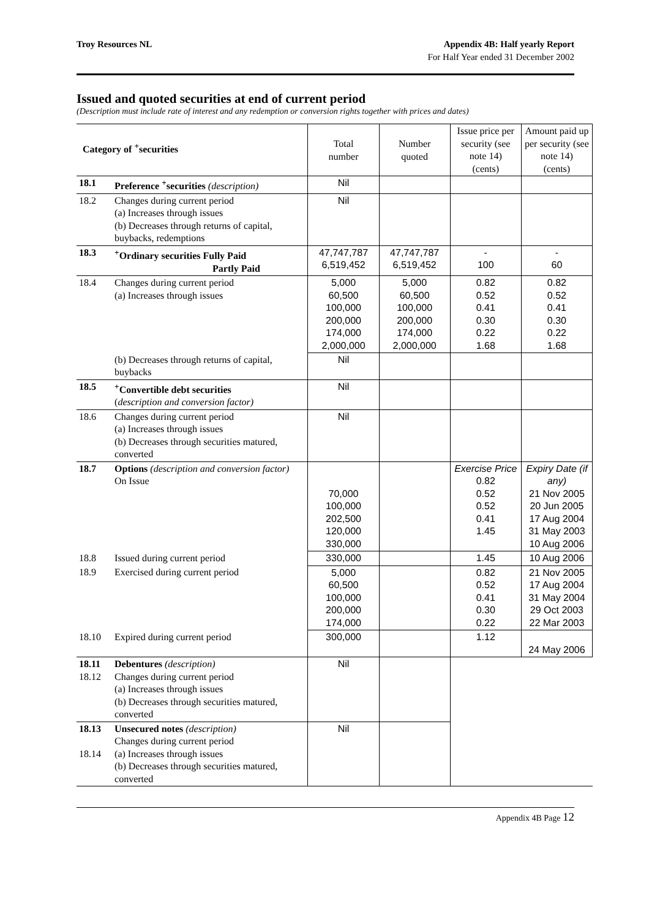Troy Resources NL Appendix 4B: Half yearly Report
For Half Year ended 31 December 2002
Issued and quoted securities at end of current period
(Description must include rate of interest and any redemption or conversion rights together with prices and dates)
| Category of <sup>+</sup>securities | | Total number | Number quoted | Issue price per security (see note 14) (cents) | Amount paid up per security (see note 14) (cents) |
| 18.1 | Preference <sup>+</sup>securities (description) | Nil | | | |
| 18.2 | Changes during current period (a) Increases through issues (b) Decreases through returns of capital, buybacks, redemptions | Nil | | | |
| 18.3 | <sup>+</sup>Ordinary securities Fully Paid Partly Paid | 47,747,787 6,519,452 | 47,747,787 6,519,452 | - 100 | - 60 |
| 18.4 | Changes during current period (a) Increases through issues | 5,000 60,500 100,000 200,000 174,000 2,000,000 | 5,000 60,500 100,000 200,000 174,000 2,000,000 | 0.82 0.52 0.41 0.30 0.22 1.68 | 0.82 0.52 0.41 0.30 0.22 1.68 |
| | (b) Decreases through returns of capital, buybacks | Nil | | | |
| 18.5 | <sup>+</sup>Convertible debt securities ( description and conversion factor) | Nil | | | |
| 18.6 | Changes during current period (a) Increases through issues (b) Decreases through securities matured, converted | Nil | | | |
| 18.7 | Options (description and conversion factor) On Issue | 70,000 100,000 202,500 120,000 330,000 | | Exercise Price 0.82 0.52 0.52 0.41 1.45 | Expiry Date (if any) 21 Nov 2005 20 Jun 2005 17 Aug 2004 31 May 2003 10 Aug 2006 |
| 18.8 | Issued during current period | 330,000 | | 1.45 | 10 Aug 2006 |
| 18.9 | Exercised during current period | 5,000 60,500 100,000 200,000 174,000 | | 0.82 0.52 0.41 0.30 0.22 | 21 Nov 2005 17 Aug 2004 31 May 2004 29 Oct 2003 22 Mar 2003 |
| 18.10 | Expired during current period | 300,000 | | 1.12 | 24 May 2006 |
| 18.11 18.12 | Debentures (description) Changes during current period (a) Increases through issues (b) Decreases through securities matured, converted | Nil | | | |
| 18.13 18.14 | Unsecured notes (description) Changes during current period (a) Increases through issues (b) Decreases through securities matured, converted | Nil | | | |
Appendix 4B Page 12